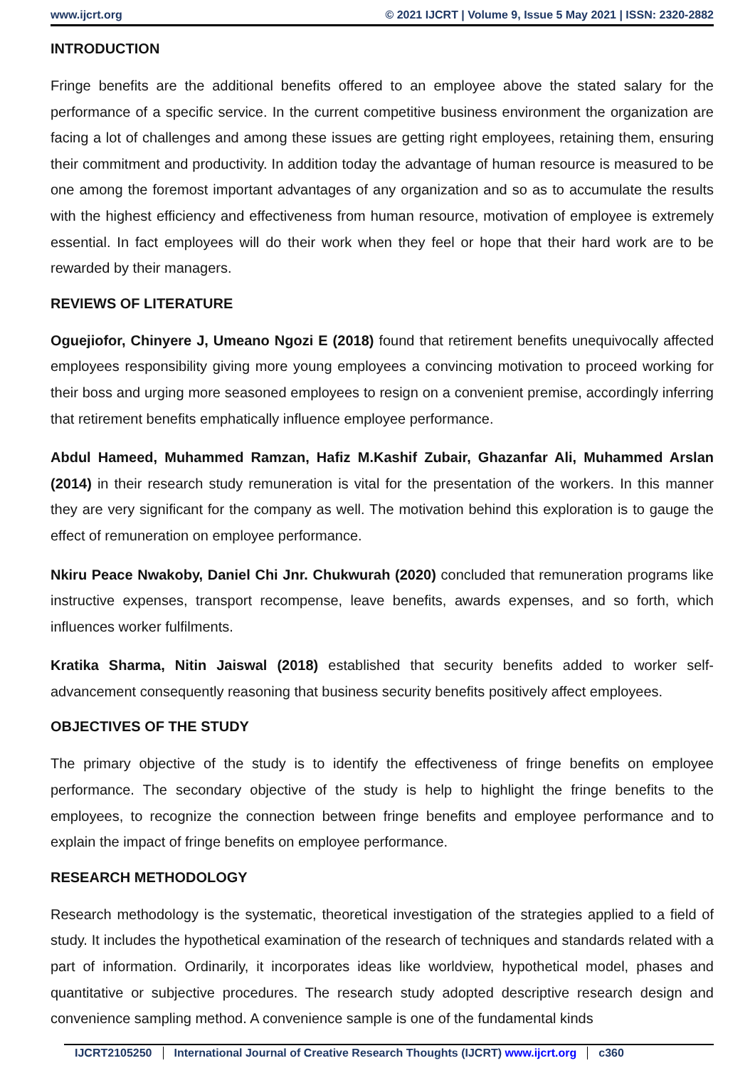www.ijcrt.org © 2021 IJCRT | Volume 9, Issue 5 May 2021 | ISSN: 2320-2882
INTRODUCTION
Fringe benefits are the additional benefits offered to an employee above the stated salary for the performance of a specific service. In the current competitive business environment the organization are facing a lot of challenges and among these issues are getting right employees, retaining them, ensuring their commitment and productivity. In addition today the advantage of human resource is measured to be one among the foremost important advantages of any organization and so as to accumulate the results with the highest efficiency and effectiveness from human resource, motivation of employee is extremely essential. In fact employees will do their work when they feel or hope that their hard work are to be rewarded by their managers.
REVIEWS OF LITERATURE
Oguejiofor, Chinyere J, Umeano Ngozi E (2018) found that retirement benefits unequivocally affected employees responsibility giving more young employees a convincing motivation to proceed working for their boss and urging more seasoned employees to resign on a convenient premise, accordingly inferring that retirement benefits emphatically influence employee performance.
Abdul Hameed, Muhammed Ramzan, Hafiz M.Kashif Zubair, Ghazanfar Ali, Muhammed Arslan (2014) in their research study remuneration is vital for the presentation of the workers. In this manner they are very significant for the company as well. The motivation behind this exploration is to gauge the effect of remuneration on employee performance.
Nkiru Peace Nwakoby, Daniel Chi Jnr. Chukwurah (2020) concluded that remuneration programs like instructive expenses, transport recompense, leave benefits, awards expenses, and so forth, which influences worker fulfilments.
Kratika Sharma, Nitin Jaiswal (2018) established that security benefits added to worker self-advancement consequently reasoning that business security benefits positively affect employees.
OBJECTIVES OF THE STUDY
The primary objective of the study is to identify the effectiveness of fringe benefits on employee performance. The secondary objective of the study is help to highlight the fringe benefits to the employees, to recognize the connection between fringe benefits and employee performance and to explain the impact of fringe benefits on employee performance.
RESEARCH METHODOLOGY
Research methodology is the systematic, theoretical investigation of the strategies applied to a field of study. It includes the hypothetical examination of the research of techniques and standards related with a part of information. Ordinarily, it incorporates ideas like worldview, hypothetical model, phases and quantitative or subjective procedures. The research study adopted descriptive research design and convenience sampling method. A convenience sample is one of the fundamental kinds
IJCRT2105250 International Journal of Creative Research Thoughts (IJCRT) www.ijcrt.org c360